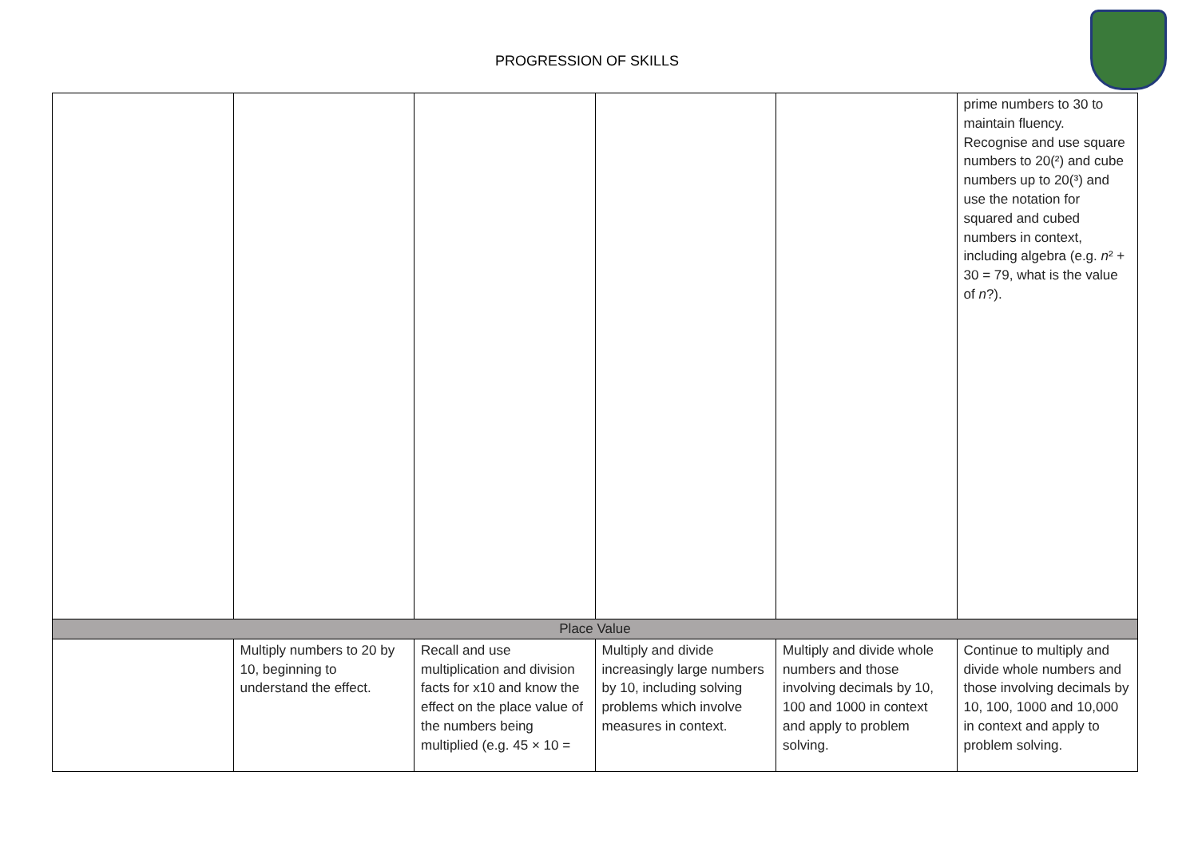PROGRESSION OF SKILLS
| | | | | | prime numbers to 30 to maintain fluency. Recognise and use square numbers to 20(²) and cube numbers up to 20(³) and use the notation for squared and cubed numbers in context, including algebra (e.g. n ² + 30 = 79, what is the value of n ?). |
| Place Value | | | | | |
| | Multiply numbers to 20 by 10, beginning to understand the effect. | Recall and use multiplication and division facts for x10 and know the effect on the place value of the numbers being multiplied (e.g. 45 × 10 = | Multiply and divide increasingly large numbers by 10, including solving problems which involve measures in context. | Multiply and divide whole numbers and those involving decimals by 10, 100 and 1000 in context and apply to problem solving. | Continue to multiply and divide whole numbers and those involving decimals by 10, 100, 1000 and 10,000 in context and apply to problem solving. |